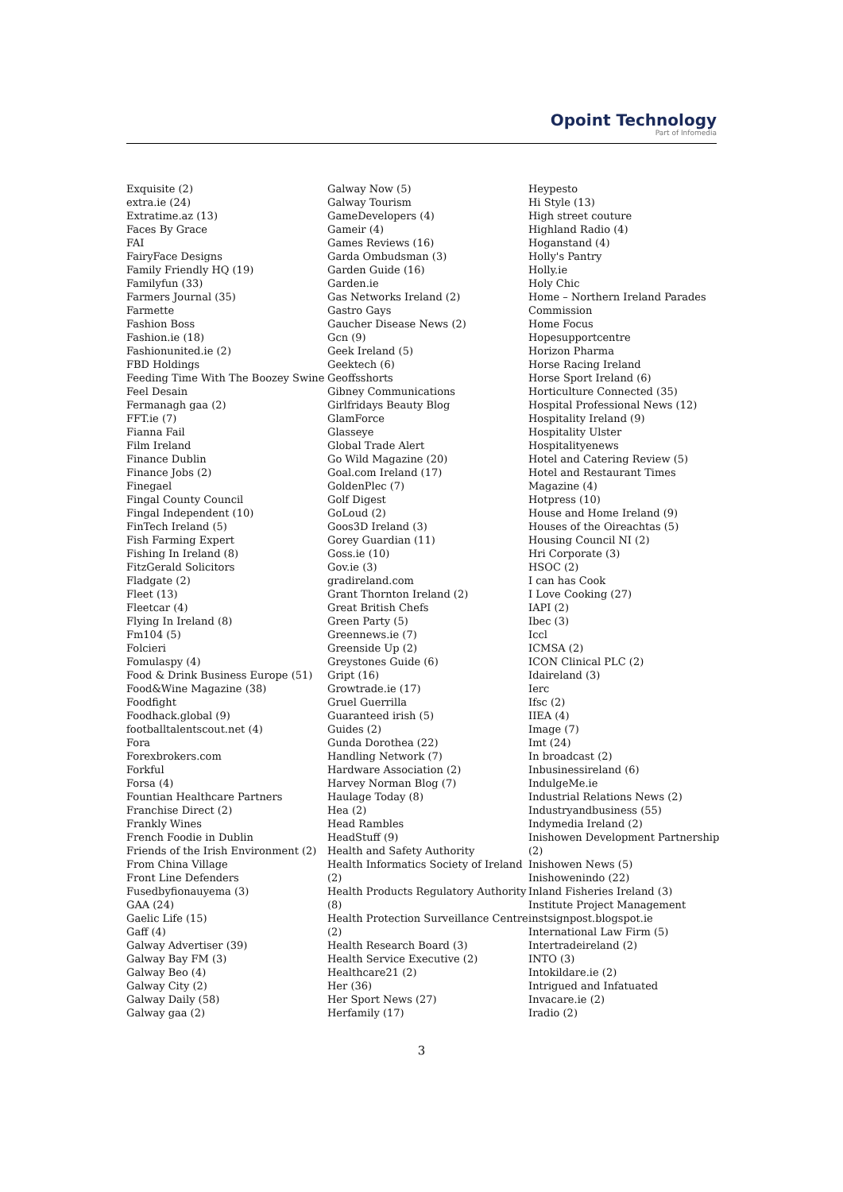Opoint Technology
Part of Infomedia
Exquisite (2)
extra.ie (24)
Extratime.az (13)
Faces By Grace
FAI
FairyFace Designs
Family Friendly HQ (19)
Familyfun (33)
Farmers Journal (35)
Farmette
Fashion Boss
Fashion.ie (18)
Fashionunited.ie (2)
FBD Holdings
Feeding Time With The Boozey Swine
Feel Desain
Fermanagh gaa (2)
FFT.ie (7)
Fianna Fail
Film Ireland
Finance Dublin
Finance Jobs (2)
Finegael
Fingal County Council
Fingal Independent (10)
FinTech Ireland (5)
Fish Farming Expert
Fishing In Ireland (8)
FitzGerald Solicitors
Fladgate (2)
Fleet (13)
Fleetcar (4)
Flying In Ireland (8)
Fm104 (5)
Folcieri
Fomulaspy (4)
Food & Drink Business Europe (51)
Food&Wine Magazine (38)
Foodfight
Foodhack.global (9)
footballtalentscout.net (4)
Fora
Forexbrokers.com
Forkful
Forsa (4)
Fountian Healthcare Partners
Franchise Direct (2)
Frankly Wines
French Foodie in Dublin
Friends of the Irish Environment (2)
From China Village
Front Line Defenders
Fusedbyfionauyema (3)
GAA (24)
Gaelic Life (15)
Gaff (4)
Galway Advertiser (39)
Galway Bay FM (3)
Galway Beo (4)
Galway City (2)
Galway Daily (58)
Galway gaa (2)
Galway Now (5)
Galway Tourism
GameDevelopers (4)
Gameir (4)
Games Reviews (16)
Garda Ombudsman (3)
Garden Guide (16)
Garden.ie
Gas Networks Ireland (2)
Gastro Gays
Gaucher Disease News (2)
Gcn (9)
Geek Ireland (5)
Geektech (6)
Geoffsshorts
Gibney Communications
Girlfridays Beauty Blog
GlamForce
Glasseye
Global Trade Alert
Go Wild Magazine (20)
Goal.com Ireland (17)
GoldenPlec (7)
Golf Digest
GoLoud (2)
Goos3D Ireland (3)
Gorey Guardian (11)
Goss.ie (10)
Gov.ie (3)
gradireland.com
Grant Thornton Ireland (2)
Great British Chefs
Green Party (5)
Greennews.ie (7)
Greenside Up (2)
Greystones Guide (6)
Gript (16)
Growtrade.ie (17)
Gruel Guerrilla
Guaranteed irish (5)
Guides (2)
Gunda Dorothea (22)
Handling Network (7)
Hardware Association (2)
Harvey Norman Blog (7)
Haulage Today (8)
Hea (2)
Head Rambles
HeadStuff (9)
Health and Safety Authority
Health Informatics Society of Ireland (2)
Health Products Regulatory Authority (8)
Health Protection Surveillance Centre (2)
Health Research Board (3)
Health Service Executive (2)
Healthcare21 (2)
Her (36)
Her Sport News (27)
Herfamily (17)
Heypesto
Hi Style (13)
High street couture
Highland Radio (4)
Hoganstand (4)
Holly's Pantry
Holly.ie
Holy Chic
Home – Northern Ireland Parades Commission
Home Focus
Hopesupportcentre
Horizon Pharma
Horse Racing Ireland
Horse Sport Ireland (6)
Horticulture Connected (35)
Hospital Professional News (12)
Hospitality Ireland (9)
Hospitality Ulster
Hospitalityenews
Hotel and Catering Review (5)
Hotel and Restaurant Times Magazine (4)
Hotpress (10)
House and Home Ireland (9)
Houses of the Oireachtas (5)
Housing Council NI (2)
Hri Corporate (3)
HSOC (2)
I can has Cook
I Love Cooking (27)
IAPI (2)
Ibec (3)
Iccl
ICMSA (2)
ICON Clinical PLC (2)
Idaireland (3)
Ierc
Ifsc (2)
IIEA (4)
Image (7)
Imt (24)
In broadcast (2)
Inbusinessireland (6)
IndulgeMe.ie
Industrial Relations News (2)
Industryandbusiness (55)
Indymedia Ireland (2)
Inishowen Development Partnership (2)
Inishowen News (5)
Inishowenindo (22)
Inland Fisheries Ireland (3)
Institute Project Management
instsignpost.blogspot.ie
International Law Firm (5)
Intertradeireland (2)
INTO (3)
Intokildare.ie (2)
Intrigued and Infatuated
Invacare.ie (2)
Iradio (2)
3